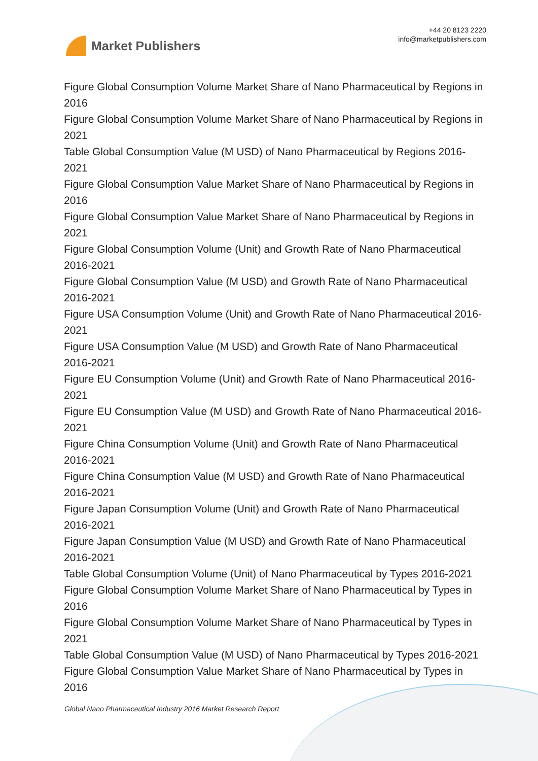Market Publishers
+44 20 8123 2220
info@marketpublishers.com
Figure Global Consumption Volume Market Share of Nano Pharmaceutical by Regions in 2016
Figure Global Consumption Volume Market Share of Nano Pharmaceutical by Regions in 2021
Table Global Consumption Value (M USD) of Nano Pharmaceutical by Regions 2016-2021
Figure Global Consumption Value Market Share of Nano Pharmaceutical by Regions in 2016
Figure Global Consumption Value Market Share of Nano Pharmaceutical by Regions in 2021
Figure Global Consumption Volume (Unit) and Growth Rate of Nano Pharmaceutical 2016-2021
Figure Global Consumption Value (M USD) and Growth Rate of Nano Pharmaceutical 2016-2021
Figure USA Consumption Volume (Unit) and Growth Rate of Nano Pharmaceutical 2016-2021
Figure USA Consumption Value (M USD) and Growth Rate of Nano Pharmaceutical 2016-2021
Figure EU Consumption Volume (Unit) and Growth Rate of Nano Pharmaceutical 2016-2021
Figure EU Consumption Value (M USD) and Growth Rate of Nano Pharmaceutical 2016-2021
Figure China Consumption Volume (Unit) and Growth Rate of Nano Pharmaceutical 2016-2021
Figure China Consumption Value (M USD) and Growth Rate of Nano Pharmaceutical 2016-2021
Figure Japan Consumption Volume (Unit) and Growth Rate of Nano Pharmaceutical 2016-2021
Figure Japan Consumption Value (M USD) and Growth Rate of Nano Pharmaceutical 2016-2021
Table Global Consumption Volume (Unit) of Nano Pharmaceutical by Types 2016-2021
Figure Global Consumption Volume Market Share of Nano Pharmaceutical by Types in 2016
Figure Global Consumption Volume Market Share of Nano Pharmaceutical by Types in 2021
Table Global Consumption Value (M USD) of Nano Pharmaceutical by Types 2016-2021
Figure Global Consumption Value Market Share of Nano Pharmaceutical by Types in 2016
Global Nano Pharmaceutical Industry 2016 Market Research Report